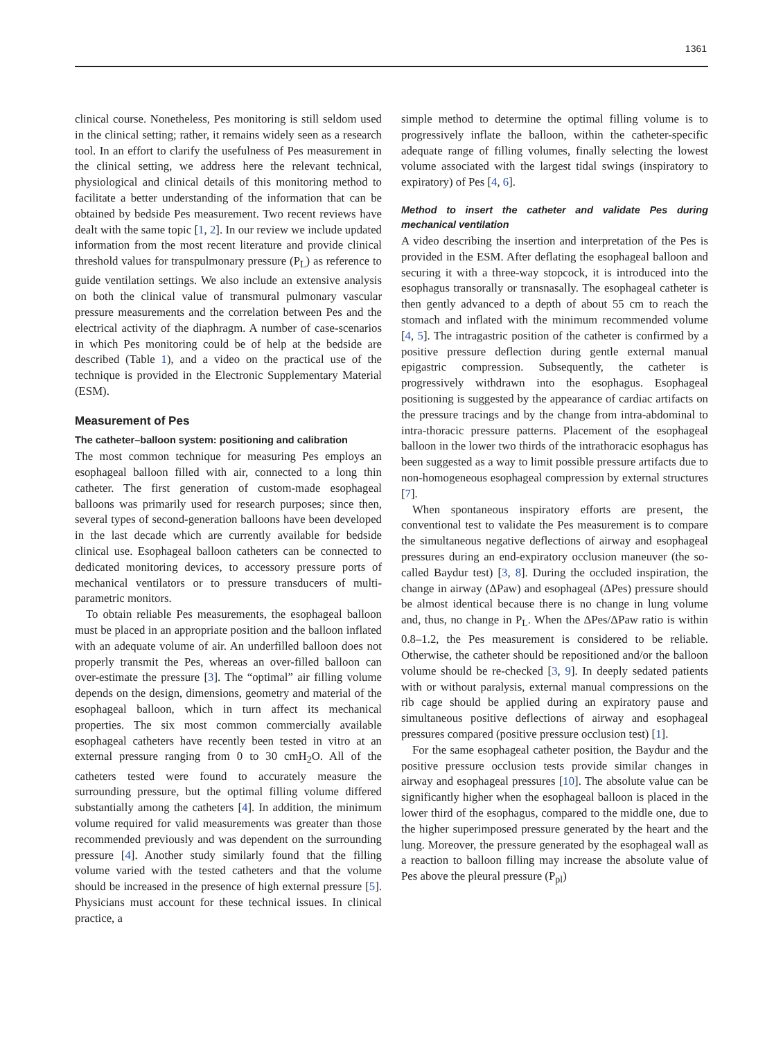1361
clinical course. Nonetheless, Pes monitoring is still seldom used in the clinical setting; rather, it remains widely seen as a research tool. In an effort to clarify the usefulness of Pes measurement in the clinical setting, we address here the relevant technical, physiological and clinical details of this monitoring method to facilitate a better understanding of the information that can be obtained by bedside Pes measurement. Two recent reviews have dealt with the same topic [1, 2]. In our review we include updated information from the most recent literature and provide clinical threshold values for transpulmonary pressure (P<sub>L</sub>) as reference to guide ventilation settings. We also include an extensive analysis on both the clinical value of transmural pulmonary vascular pressure measurements and the correlation between Pes and the electrical activity of the diaphragm. A number of case-scenarios in which Pes monitoring could be of help at the bedside are described (Table 1), and a video on the practical use of the technique is provided in the Electronic Supplementary Material (ESM).
Measurement of Pes
The catheter–balloon system: positioning and calibration
The most common technique for measuring Pes employs an esophageal balloon filled with air, connected to a long thin catheter. The first generation of custom-made esophageal balloons was primarily used for research purposes; since then, several types of second-generation balloons have been developed in the last decade which are currently available for bedside clinical use. Esophageal balloon catheters can be connected to dedicated monitoring devices, to accessory pressure ports of mechanical ventilators or to pressure transducers of multi-parametric monitors.
To obtain reliable Pes measurements, the esophageal balloon must be placed in an appropriate position and the balloon inflated with an adequate volume of air. An underfilled balloon does not properly transmit the Pes, whereas an over-filled balloon can over-estimate the pressure [3]. The “optimal” air filling volume depends on the design, dimensions, geometry and material of the esophageal balloon, which in turn affect its mechanical properties. The six most common commercially available esophageal catheters have recently been tested in vitro at an external pressure ranging from 0 to 30 cmH<sub>2</sub>O. All of the catheters tested were found to accurately measure the surrounding pressure, but the optimal filling volume differed substantially among the catheters [4]. In addition, the minimum volume required for valid measurements was greater than those recommended previously and was dependent on the surrounding pressure [4]. Another study similarly found that the filling volume varied with the tested catheters and that the volume should be increased in the presence of high external pressure [5]. Physicians must account for these technical issues. In clinical practice, a
simple method to determine the optimal filling volume is to progressively inflate the balloon, within the catheter-specific adequate range of filling volumes, finally selecting the lowest volume associated with the largest tidal swings (inspiratory to expiratory) of Pes [4, 6].
Method to insert the catheter and validate Pes during mechanical ventilation
A video describing the insertion and interpretation of the Pes is provided in the ESM. After deflating the esophageal balloon and securing it with a three-way stopcock, it is introduced into the esophagus transorally or transnasally. The esophageal catheter is then gently advanced to a depth of about 55 cm to reach the stomach and inflated with the minimum recommended volume [4, 5]. The intragastric position of the catheter is confirmed by a positive pressure deflection during gentle external manual epigastric compression. Subsequently, the catheter is progressively withdrawn into the esophagus. Esophageal positioning is suggested by the appearance of cardiac artifacts on the pressure tracings and by the change from intra-abdominal to intra-thoracic pressure patterns. Placement of the esophageal balloon in the lower two thirds of the intrathoracic esophagus has been suggested as a way to limit possible pressure artifacts due to non-homogeneous esophageal compression by external structures [7].
When spontaneous inspiratory efforts are present, the conventional test to validate the Pes measurement is to compare the simultaneous negative deflections of airway and esophageal pressures during an end-expiratory occlusion maneuver (the so-called Baydur test) [3, 8]. During the occluded inspiration, the change in airway (ΔPaw) and esophageal (ΔPes) pressure should be almost identical because there is no change in lung volume and, thus, no change in P<sub>L</sub>. When the ΔPes/ΔPaw ratio is within 0.8–1.2, the Pes measurement is considered to be reliable. Otherwise, the catheter should be repositioned and/or the balloon volume should be re-checked [3, 9]. In deeply sedated patients with or without paralysis, external manual compressions on the rib cage should be applied during an expiratory pause and simultaneous positive deflections of airway and esophageal pressures compared (positive pressure occlusion test) [1].
For the same esophageal catheter position, the Baydur and the positive pressure occlusion tests provide similar changes in airway and esophageal pressures [10]. The absolute value can be significantly higher when the esophageal balloon is placed in the lower third of the esophagus, compared to the middle one, due to the higher superimposed pressure generated by the heart and the lung. Moreover, the pressure generated by the esophageal wall as a reaction to balloon filling may increase the absolute value of Pes above the pleural pressure (P<sub>pl</sub>)